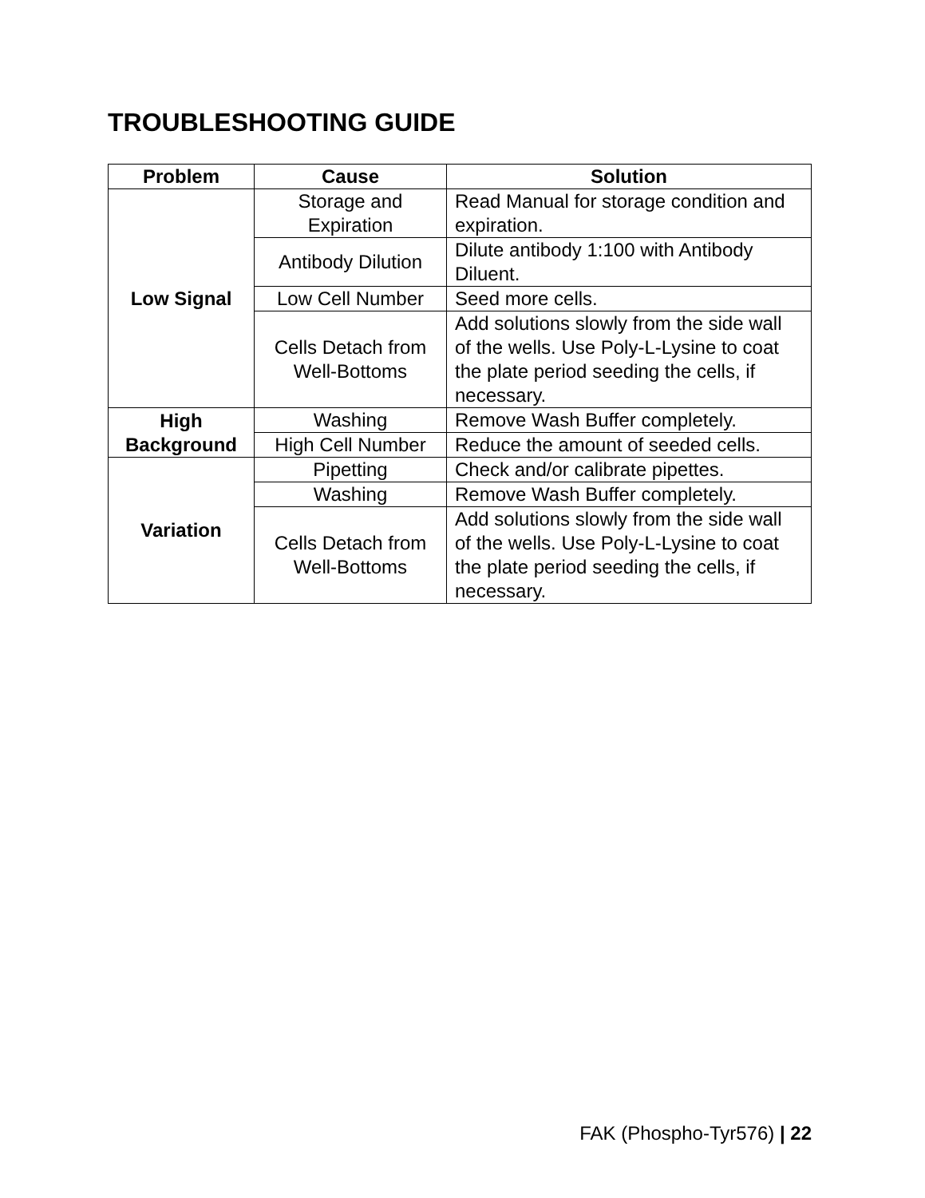TROUBLESHOOTING GUIDE
| Problem | Cause | Solution |
| --- | --- | --- |
| Low Signal | Storage and Expiration | Read Manual for storage condition and expiration. |
| | Antibody Dilution | Dilute antibody 1:100 with Antibody Diluent. |
| | Low Cell Number | Seed more cells. |
| | Cells Detach from Well-Bottoms | Add solutions slowly from the side wall of the wells. Use Poly-L-Lysine to coat the plate period seeding the cells, if necessary. |
| High Background | Washing | Remove Wash Buffer completely. |
| | High Cell Number | Reduce the amount of seeded cells. |
| Variation | Pipetting | Check and/or calibrate pipettes. |
| | Washing | Remove Wash Buffer completely. |
| | Cells Detach from Well-Bottoms | Add solutions slowly from the side wall of the wells. Use Poly-L-Lysine to coat the plate period seeding the cells, if necessary. |
FAK (Phospho-Tyr576) | 22